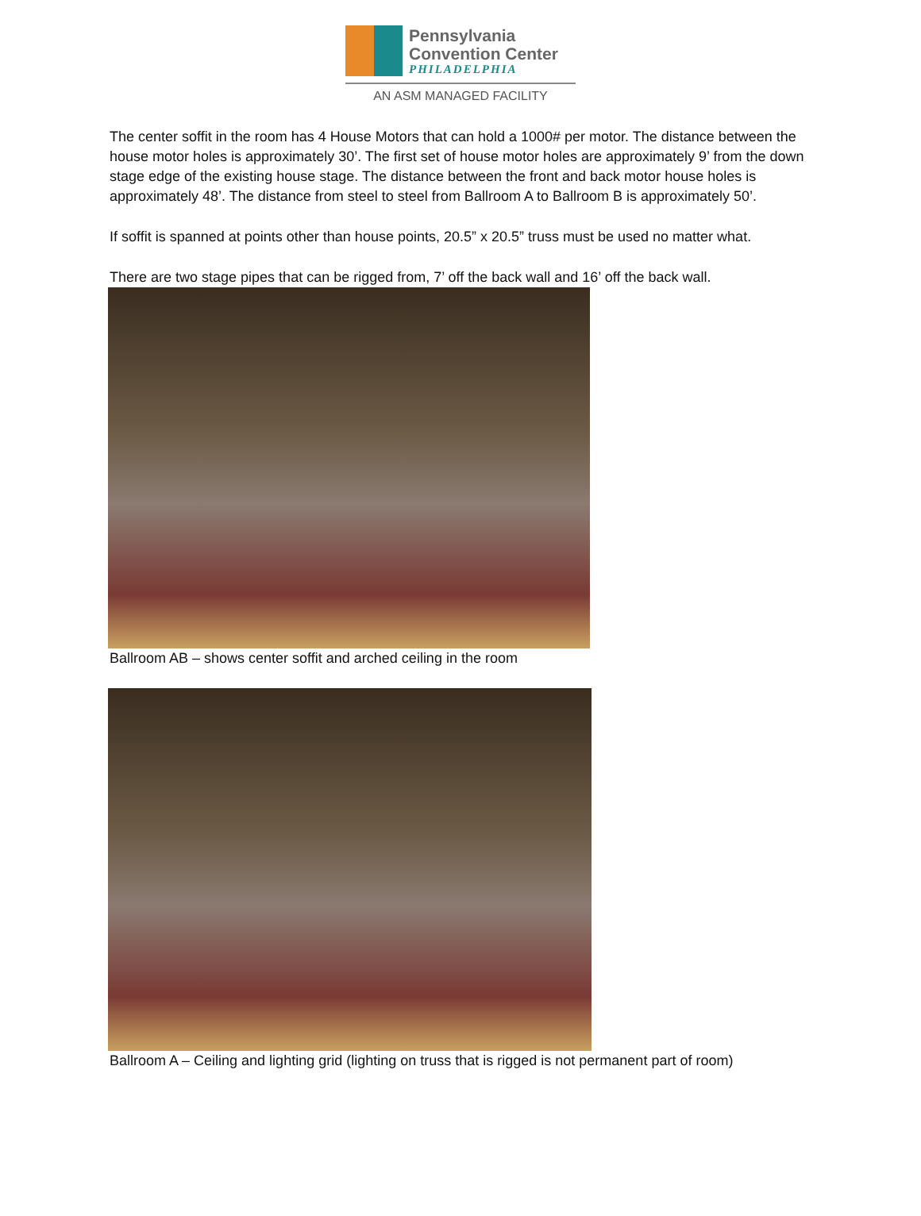Pennsylvania
Convention Center
PHILADELPHIA
AN ASM MANAGED FACILITY
The center soffit in the room has 4 House Motors that can hold a 1000# per motor. The distance between the house motor holes is approximately 30’. The first set of house motor holes are approximately 9’ from the down stage edge of the existing house stage. The distance between the front and back motor house holes is approximately 48’. The distance from steel to steel from Ballroom A to Ballroom B is approximately 50’.
If soffit is spanned at points other than house points, 20.5” x 20.5” truss must be used no matter what.
There are two stage pipes that can be rigged from, 7’ off the back wall and 16’ off the back wall.
Ballroom AB – shows center soffit and arched ceiling in the room
Ballroom A – Ceiling and lighting grid (lighting on truss that is rigged is not permanent part of room)